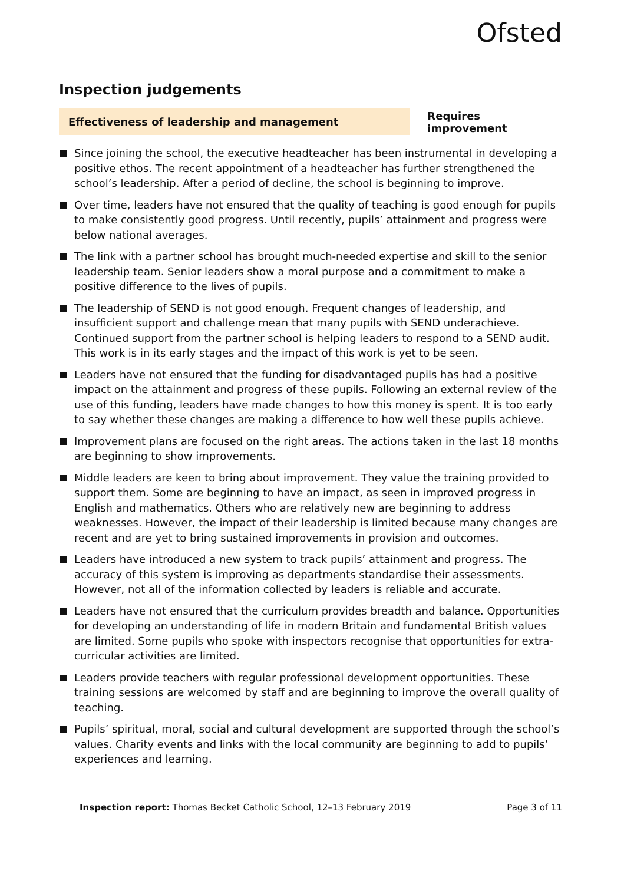Ofsted
Inspection judgements
Effectiveness of leadership and management
Requires improvement
Since joining the school, the executive headteacher has been instrumental in developing a positive ethos. The recent appointment of a headteacher has further strengthened the school’s leadership. After a period of decline, the school is beginning to improve.
Over time, leaders have not ensured that the quality of teaching is good enough for pupils to make consistently good progress. Until recently, pupils’ attainment and progress were below national averages.
The link with a partner school has brought much-needed expertise and skill to the senior leadership team. Senior leaders show a moral purpose and a commitment to make a positive difference to the lives of pupils.
The leadership of SEND is not good enough. Frequent changes of leadership, and insufficient support and challenge mean that many pupils with SEND underachieve. Continued support from the partner school is helping leaders to respond to a SEND audit. This work is in its early stages and the impact of this work is yet to be seen.
Leaders have not ensured that the funding for disadvantaged pupils has had a positive impact on the attainment and progress of these pupils. Following an external review of the use of this funding, leaders have made changes to how this money is spent. It is too early to say whether these changes are making a difference to how well these pupils achieve.
Improvement plans are focused on the right areas. The actions taken in the last 18 months are beginning to show improvements.
Middle leaders are keen to bring about improvement. They value the training provided to support them. Some are beginning to have an impact, as seen in improved progress in English and mathematics. Others who are relatively new are beginning to address weaknesses. However, the impact of their leadership is limited because many changes are recent and are yet to bring sustained improvements in provision and outcomes.
Leaders have introduced a new system to track pupils’ attainment and progress. The accuracy of this system is improving as departments standardise their assessments. However, not all of the information collected by leaders is reliable and accurate.
Leaders have not ensured that the curriculum provides breadth and balance. Opportunities for developing an understanding of life in modern Britain and fundamental British values are limited. Some pupils who spoke with inspectors recognise that opportunities for extra-curricular activities are limited.
Leaders provide teachers with regular professional development opportunities. These training sessions are welcomed by staff and are beginning to improve the overall quality of teaching.
Pupils’ spiritual, moral, social and cultural development are supported through the school’s values. Charity events and links with the local community are beginning to add to pupils’ experiences and learning.
Inspection report: Thomas Becket Catholic School, 12–13 February 2019
Page 3 of 11